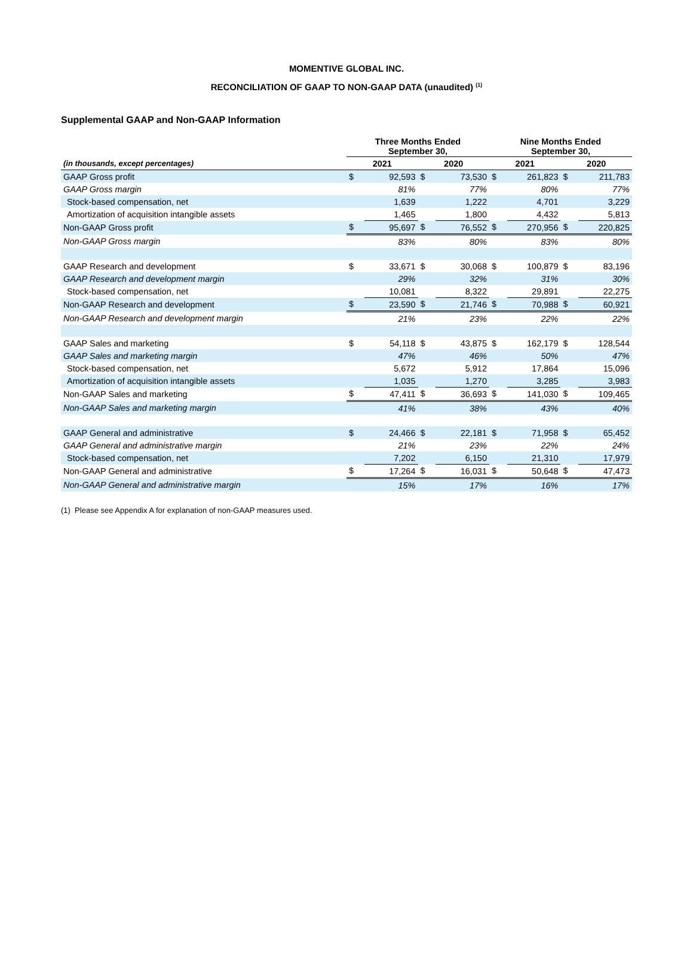MOMENTIVE GLOBAL INC.
RECONCILIATION OF GAAP TO NON-GAAP DATA (unaudited) <sup>(1)</sup>
Supplemental GAAP and Non-GAAP Information
| | Three Months Ended September 30, | | | | Nine Months Ended September 30, | | | |
| --- | --- | --- | --- | --- | --- | --- | --- | --- |
| (in thousands, except percentages) | 2021 | | 2020 | | 2021 | | 2020 | |
| GAAP Gross profit | $ | 92,593 | $ | 73,530 | $ | 261,823 | $ | 211,783 |
| GAAP Gross margin | | 81% | | 77% | | 80% | | 77% |
| Stock-based compensation, net | | 1,639 | | 1,222 | | 4,701 | | 3,229 |
| Amortization of acquisition intangible assets | | 1,465 | | 1,800 | | 4,432 | | 5,813 |
| Non-GAAP Gross profit | $ | 95,697 | $ | 76,552 | $ | 270,956 | $ | 220,825 |
| Non-GAAP Gross margin | | 83% | | 80% | | 83% | | 80% |
| GAAP Research and development | $ | 33,671 | $ | 30,068 | $ | 100,879 | $ | 83,196 |
| GAAP Research and development margin | | 29% | | 32% | | 31% | | 30% |
| Stock-based compensation, net | | 10,081 | | 8,322 | | 29,891 | | 22,275 |
| Non-GAAP Research and development | $ | 23,590 | $ | 21,746 | $ | 70,988 | $ | 60,921 |
| Non-GAAP Research and development margin | | 21% | | 23% | | 22% | | 22% |
| GAAP Sales and marketing | $ | 54,118 | $ | 43,875 | $ | 162,179 | $ | 128,544 |
| GAAP Sales and marketing margin | | 47% | | 46% | | 50% | | 47% |
| Stock-based compensation, net | | 5,672 | | 5,912 | | 17,864 | | 15,096 |
| Amortization of acquisition intangible assets | | 1,035 | | 1,270 | | 3,285 | | 3,983 |
| Non-GAAP Sales and marketing | $ | 47,411 | $ | 36,693 | $ | 141,030 | $ | 109,465 |
| Non-GAAP Sales and marketing margin | | 41% | | 38% | | 43% | | 40% |
| GAAP General and administrative | $ | 24,466 | $ | 22,181 | $ | 71,958 | $ | 65,452 |
| GAAP General and administrative margin | | 21% | | 23% | | 22% | | 24% |
| Stock-based compensation, net | | 7,202 | | 6,150 | | 21,310 | | 17,979 |
| Non-GAAP General and administrative | $ | 17,264 | $ | 16,031 | $ | 50,648 | $ | 47,473 |
| Non-GAAP General and administrative margin | | 15% | | 17% | | 16% | | 17% |
(1) Please see Appendix A for explanation of non-GAAP measures used.